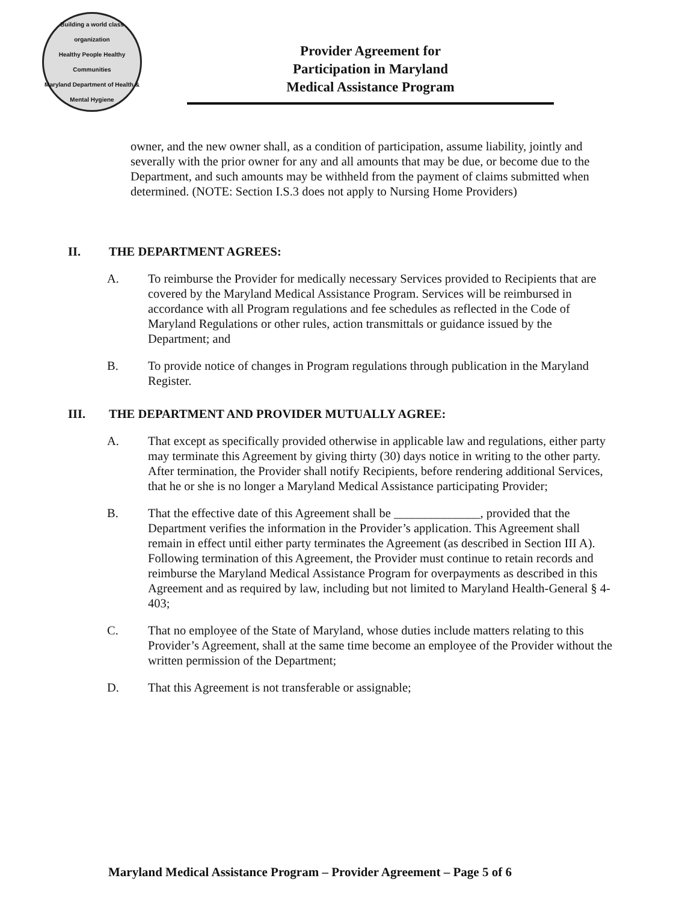Building a world class organization
Healthy People Healthy Communities
Maryland Department of Health & Mental Hygiene
Provider Agreement for
Participation in Maryland
Medical Assistance Program
owner, and the new owner shall, as a condition of participation, assume liability, jointly and severally with the prior owner for any and all amounts that may be due, or become due to the Department, and such amounts may be withheld from the payment of claims submitted when determined. (NOTE: Section I.S.3 does not apply to Nursing Home Providers)
II. THE DEPARTMENT AGREES:
A. To reimburse the Provider for medically necessary Services provided to Recipients that are covered by the Maryland Medical Assistance Program. Services will be reimbursed in accordance with all Program regulations and fee schedules as reflected in the Code of Maryland Regulations or other rules, action transmittals or guidance issued by the Department; and
B. To provide notice of changes in Program regulations through publication in the Maryland Register.
III. THE DEPARTMENT AND PROVIDER MUTUALLY AGREE:
A. That except as specifically provided otherwise in applicable law and regulations, either party may terminate this Agreement by giving thirty (30) days notice in writing to the other party. After termination, the Provider shall notify Recipients, before rendering additional Services, that he or she is no longer a Maryland Medical Assistance participating Provider;
B. That the effective date of this Agreement shall be ______________, provided that the Department verifies the information in the Provider’s application. This Agreement shall remain in effect until either party terminates the Agreement (as described in Section III A). Following termination of this Agreement, the Provider must continue to retain records and reimburse the Maryland Medical Assistance Program for overpayments as described in this Agreement and as required by law, including but not limited to Maryland Health-General § 4-403;
C. That no employee of the State of Maryland, whose duties include matters relating to this Provider’s Agreement, shall at the same time become an employee of the Provider without the written permission of the Department;
D. That this Agreement is not transferable or assignable;
Maryland Medical Assistance Program – Provider Agreement – Page 5 of 6